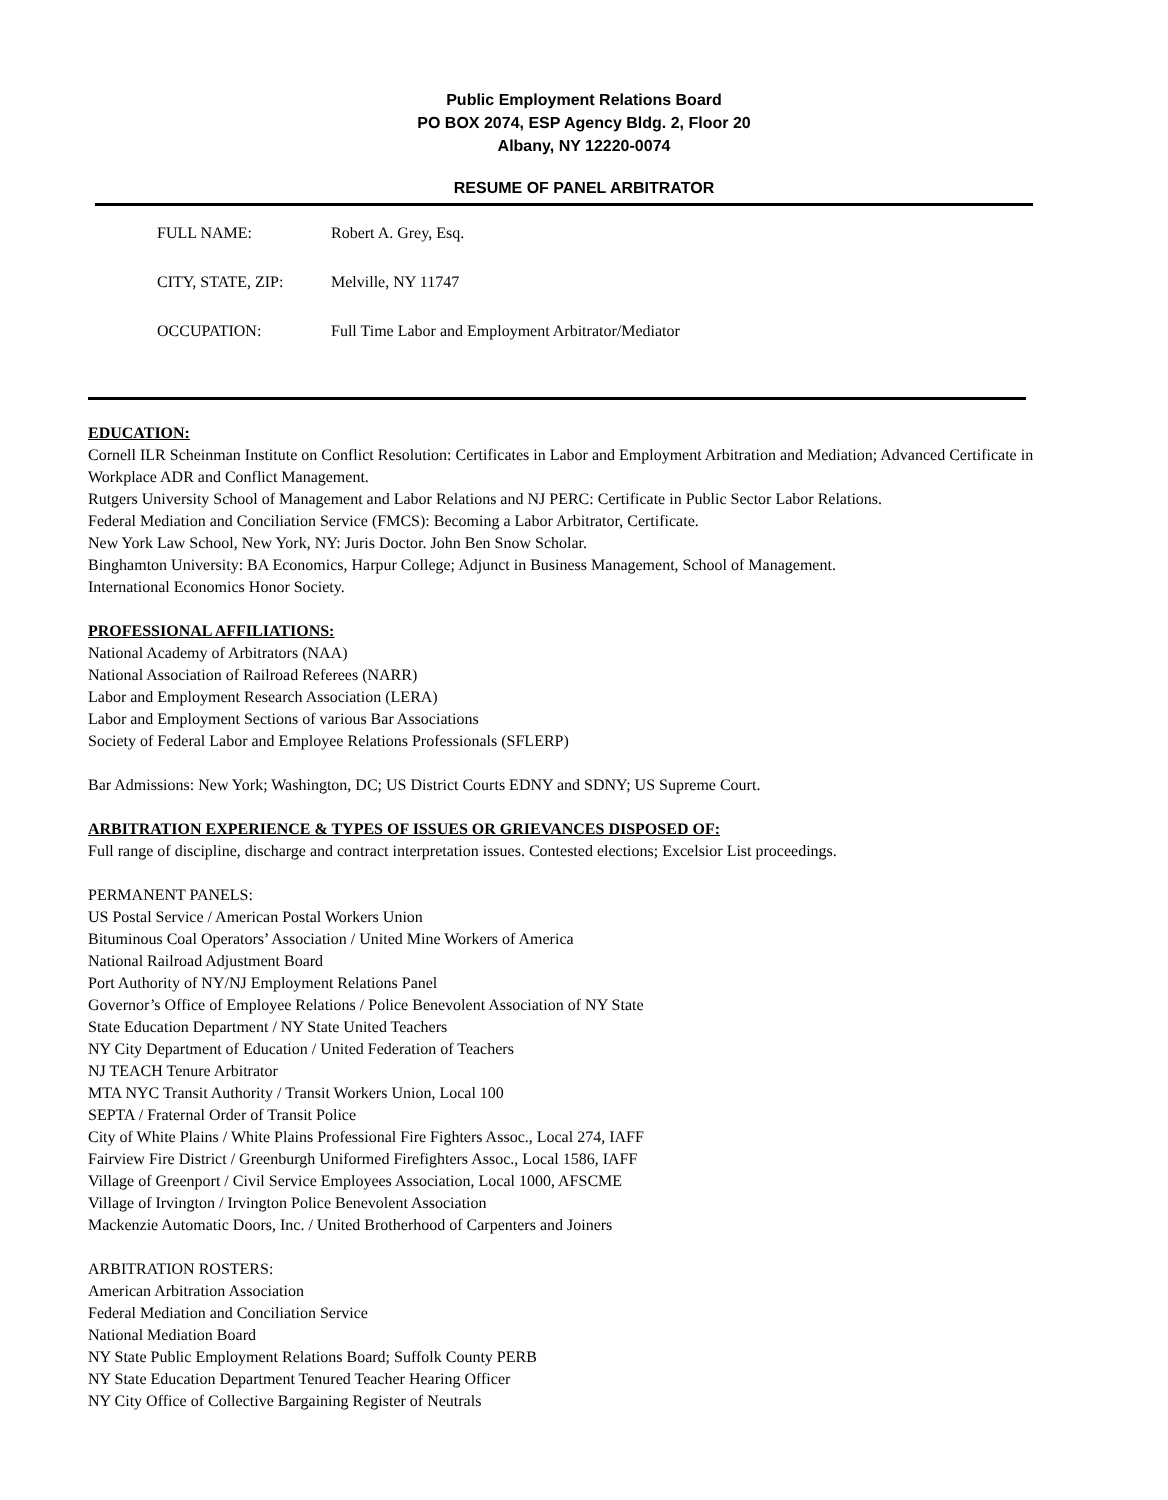Public Employment Relations Board
PO BOX 2074, ESP Agency Bldg. 2, Floor 20
Albany, NY 12220-0074
RESUME OF PANEL ARBITRATOR
FULL NAME: Robert A. Grey, Esq.
CITY, STATE, ZIP: Melville, NY 11747
OCCUPATION: Full Time Labor and Employment Arbitrator/Mediator
EDUCATION:
Cornell ILR Scheinman Institute on Conflict Resolution: Certificates in Labor and Employment Arbitration and Mediation; Advanced Certificate in Workplace ADR and Conflict Management.
Rutgers University School of Management and Labor Relations and NJ PERC: Certificate in Public Sector Labor Relations.
Federal Mediation and Conciliation Service (FMCS): Becoming a Labor Arbitrator, Certificate.
New York Law School, New York, NY: Juris Doctor. John Ben Snow Scholar.
Binghamton University: BA Economics, Harpur College; Adjunct in Business Management, School of Management.
International Economics Honor Society.
PROFESSIONAL AFFILIATIONS:
National Academy of Arbitrators (NAA)
National Association of Railroad Referees (NARR)
Labor and Employment Research Association (LERA)
Labor and Employment Sections of various Bar Associations
Society of Federal Labor and Employee Relations Professionals (SFLERP)
Bar Admissions: New York; Washington, DC; US District Courts EDNY and SDNY; US Supreme Court.
ARBITRATION EXPERIENCE & TYPES OF ISSUES OR GRIEVANCES DISPOSED OF:
Full range of discipline, discharge and contract interpretation issues. Contested elections; Excelsior List proceedings.
PERMANENT PANELS:
US Postal Service / American Postal Workers Union
Bituminous Coal Operators’ Association / United Mine Workers of America
National Railroad Adjustment Board
Port Authority of NY/NJ Employment Relations Panel
Governor’s Office of Employee Relations / Police Benevolent Association of NY State
State Education Department / NY State United Teachers
NY City Department of Education / United Federation of Teachers
NJ TEACH Tenure Arbitrator
MTA NYC Transit Authority / Transit Workers Union, Local 100
SEPTA / Fraternal Order of Transit Police
City of White Plains / White Plains Professional Fire Fighters Assoc., Local 274, IAFF
Fairview Fire District / Greenburgh Uniformed Firefighters Assoc., Local 1586, IAFF
Village of Greenport / Civil Service Employees Association, Local 1000, AFSCME
Village of Irvington / Irvington Police Benevolent Association
Mackenzie Automatic Doors, Inc. / United Brotherhood of Carpenters and Joiners
ARBITRATION ROSTERS:
American Arbitration Association
Federal Mediation and Conciliation Service
National Mediation Board
NY State Public Employment Relations Board; Suffolk County PERB
NY State Education Department Tenured Teacher Hearing Officer
NY City Office of Collective Bargaining Register of Neutrals